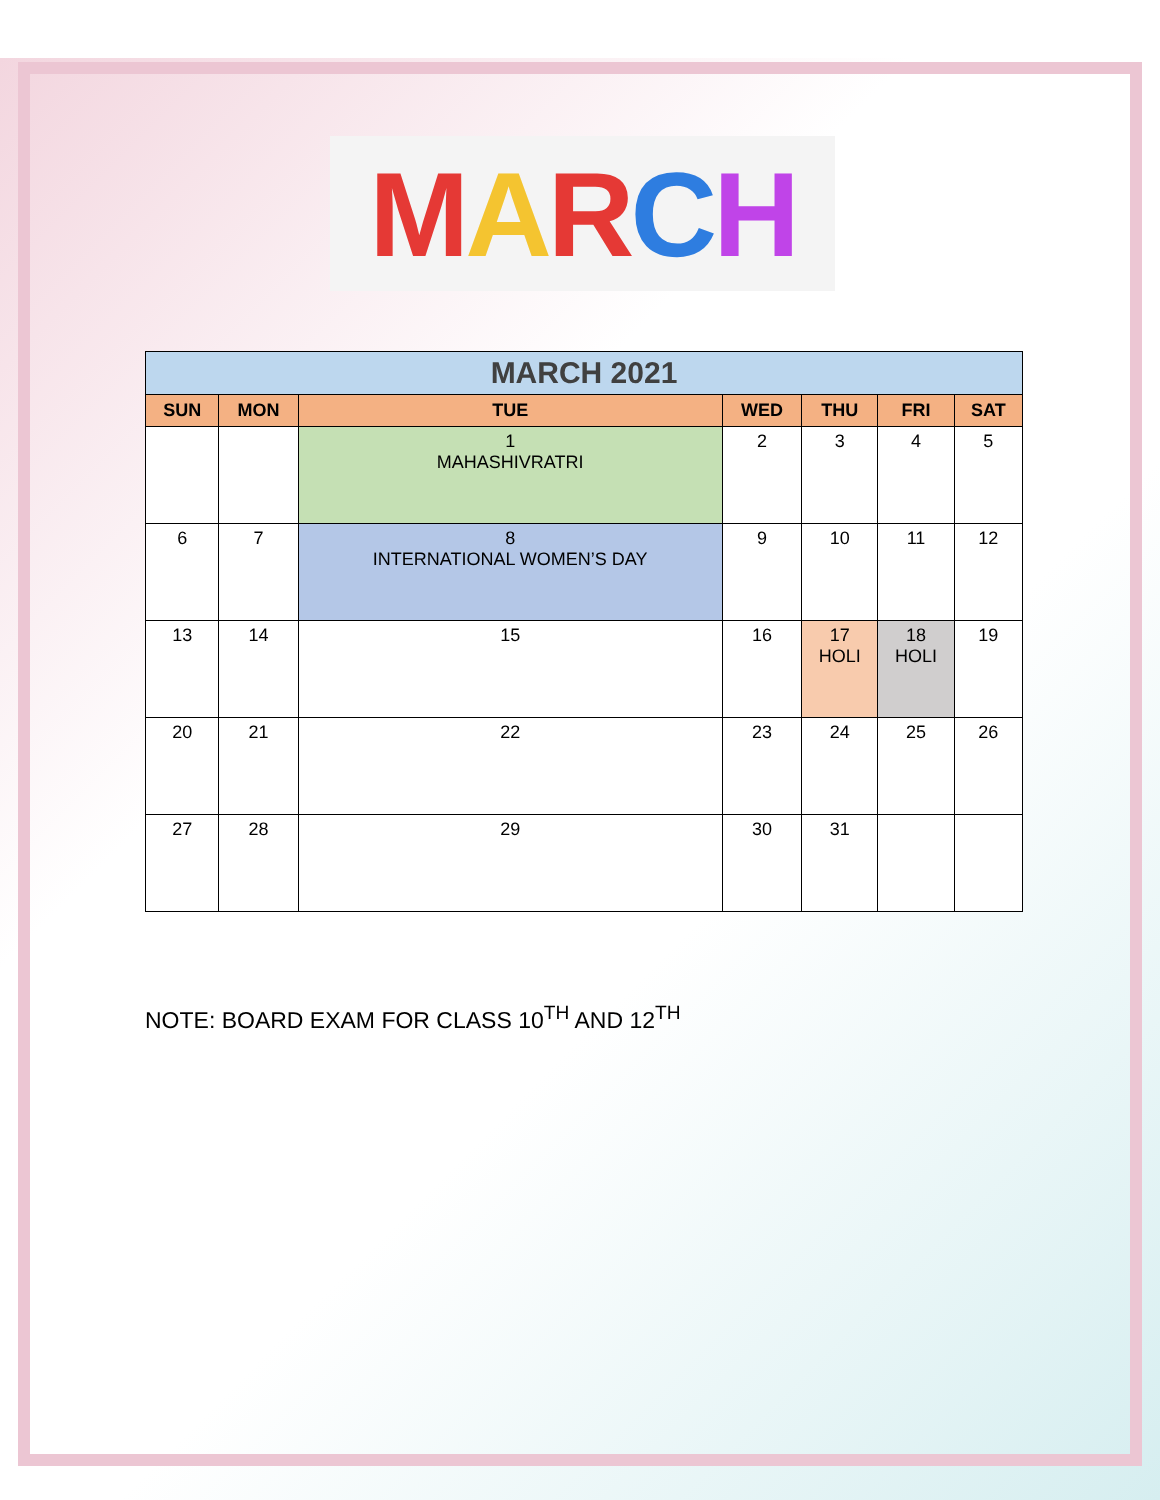MARCH
| MARCH 2021 | | | | | | |
| --- | --- | --- | --- | --- | --- | --- |
| SUN | MON | TUE | WED | THU | FRI | SAT |
| | | 1 MAHASHIVRATRI | 2 | 3 | 4 | 5 |
| 6 | 7 | 8 INTERNATIONAL WOMEN’S DAY | 9 | 10 | 11 | 12 |
| 13 | 14 | 15 | 16 | 17 HOLI | 18 HOLI | 19 |
| 20 | 21 | 22 | 23 | 24 | 25 | 26 |
| 27 | 28 | 29 | 30 | 31 | | |
NOTE: BOARD EXAM FOR CLASS 10<sup>TH</sup> AND 12<sup>TH</sup>